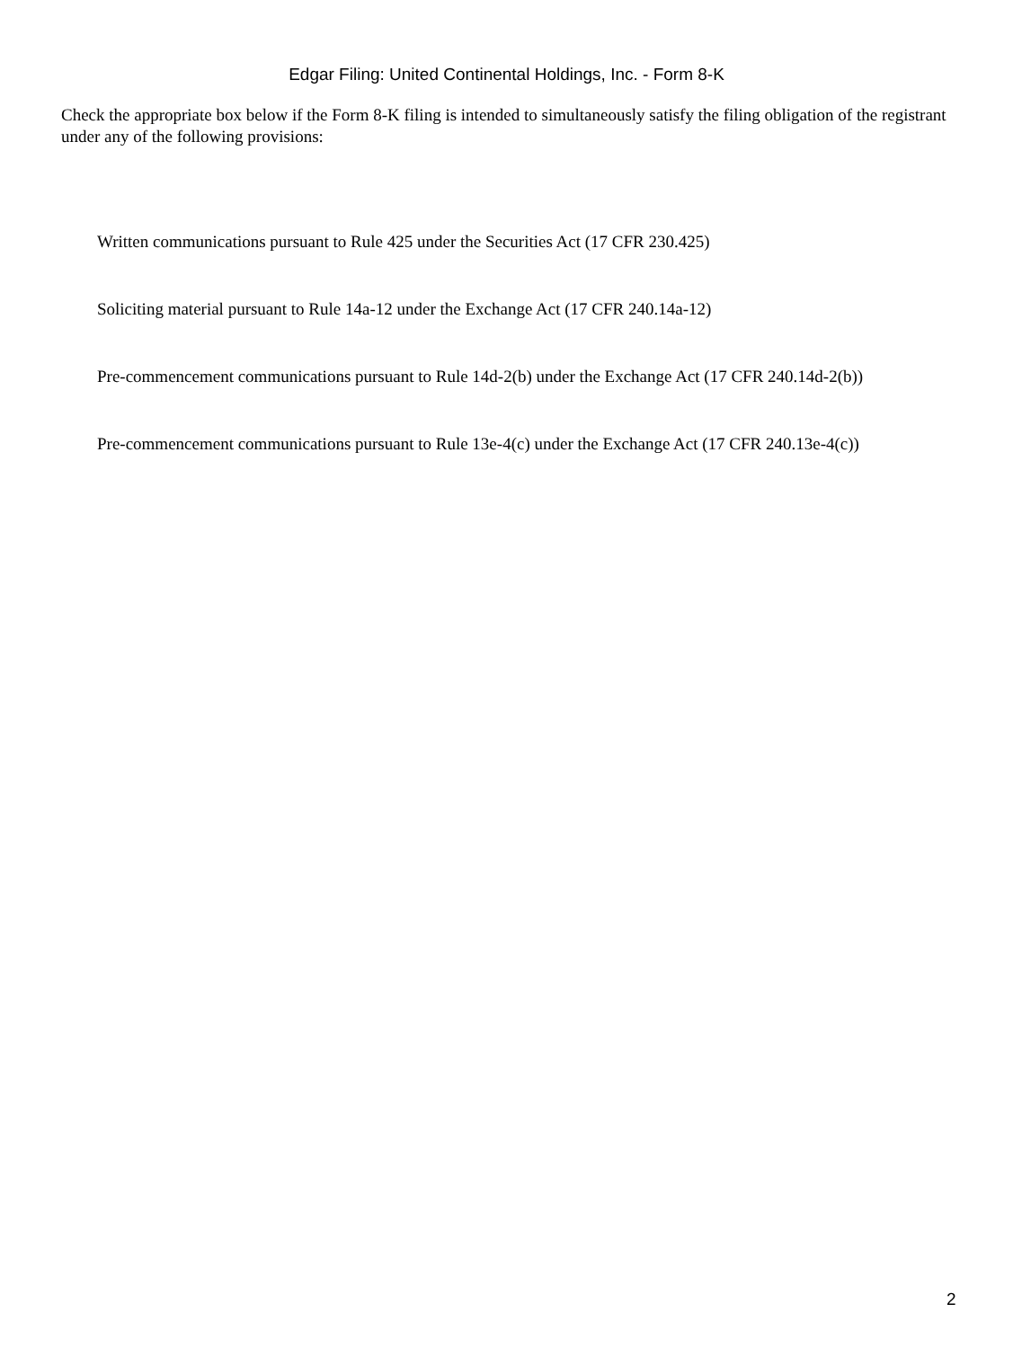Edgar Filing: United Continental Holdings, Inc. - Form 8-K
Check the appropriate box below if the Form 8-K filing is intended to simultaneously satisfy the filing obligation of the registrant under any of the following provisions:
Written communications pursuant to Rule 425 under the Securities Act (17 CFR 230.425)
Soliciting material pursuant to Rule 14a-12 under the Exchange Act (17 CFR 240.14a-12)
Pre-commencement communications pursuant to Rule 14d-2(b) under the Exchange Act (17 CFR 240.14d-2(b))
Pre-commencement communications pursuant to Rule 13e-4(c) under the Exchange Act (17 CFR 240.13e-4(c))
2